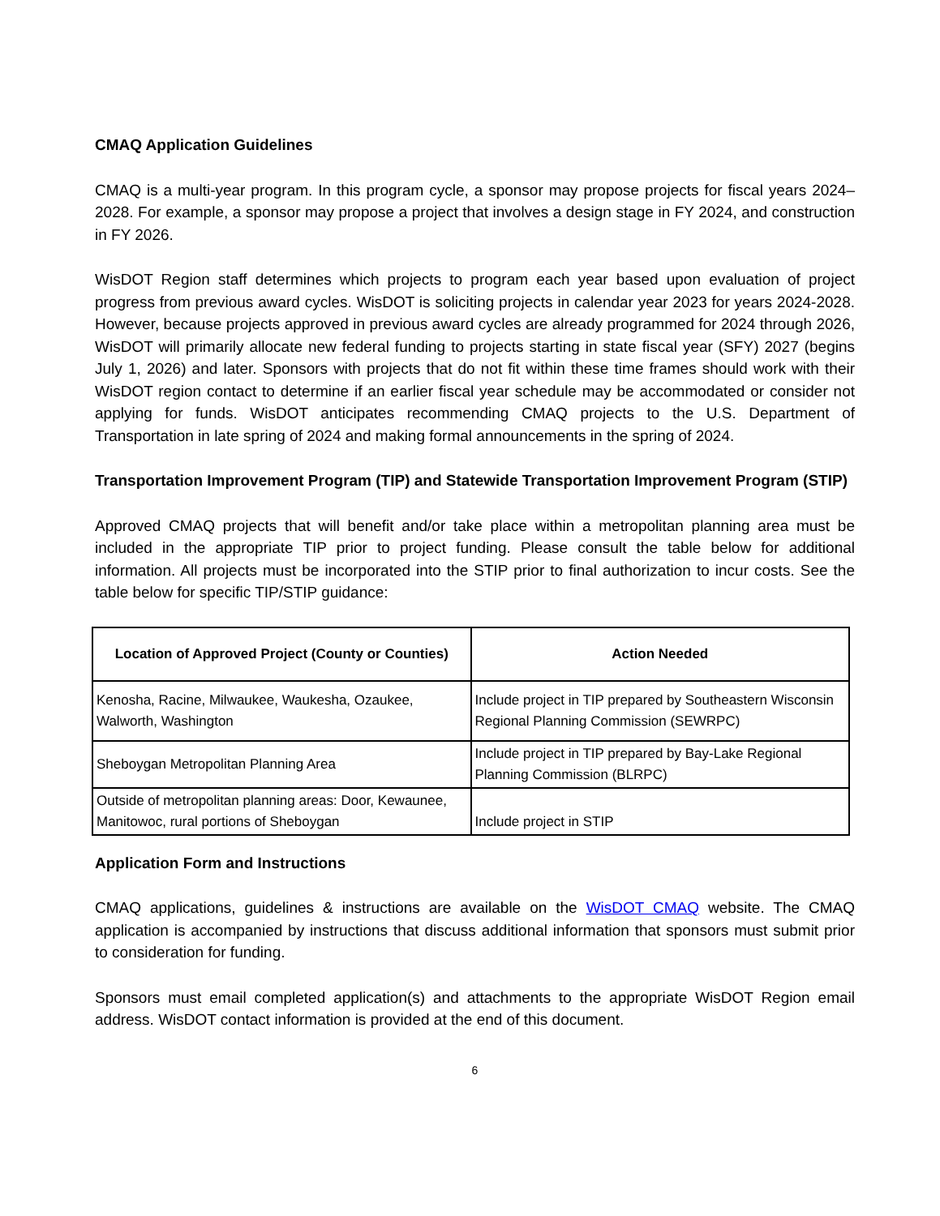CMAQ Application Guidelines
CMAQ is a multi-year program. In this program cycle, a sponsor may propose projects for fiscal years 2024–2028. For example, a sponsor may propose a project that involves a design stage in FY 2024, and construction in FY 2026.
WisDOT Region staff determines which projects to program each year based upon evaluation of project progress from previous award cycles. WisDOT is soliciting projects in calendar year 2023 for years 2024-2028. However, because projects approved in previous award cycles are already programmed for 2024 through 2026, WisDOT will primarily allocate new federal funding to projects starting in state fiscal year (SFY) 2027 (begins July 1, 2026) and later. Sponsors with projects that do not fit within these time frames should work with their WisDOT region contact to determine if an earlier fiscal year schedule may be accommodated or consider not applying for funds. WisDOT anticipates recommending CMAQ projects to the U.S. Department of Transportation in late spring of 2024 and making formal announcements in the spring of 2024.
Transportation Improvement Program (TIP) and Statewide Transportation Improvement Program (STIP)
Approved CMAQ projects that will benefit and/or take place within a metropolitan planning area must be included in the appropriate TIP prior to project funding. Please consult the table below for additional information. All projects must be incorporated into the STIP prior to final authorization to incur costs. See the table below for specific TIP/STIP guidance:
| Location of Approved Project (County or Counties) | Action Needed |
| --- | --- |
| Kenosha, Racine, Milwaukee, Waukesha, Ozaukee, Walworth, Washington | Include project in TIP prepared by Southeastern Wisconsin Regional Planning Commission (SEWRPC) |
| Sheboygan Metropolitan Planning Area | Include project in TIP prepared by Bay-Lake Regional Planning Commission (BLRPC) |
| Outside of metropolitan planning areas: Door, Kewaunee, Manitowoc, rural portions of Sheboygan | Include project in STIP |
Application Form and Instructions
CMAQ applications, guidelines & instructions are available on the WisDOT CMAQ website. The CMAQ application is accompanied by instructions that discuss additional information that sponsors must submit prior to consideration for funding.
Sponsors must email completed application(s) and attachments to the appropriate WisDOT Region email address. WisDOT contact information is provided at the end of this document.
6